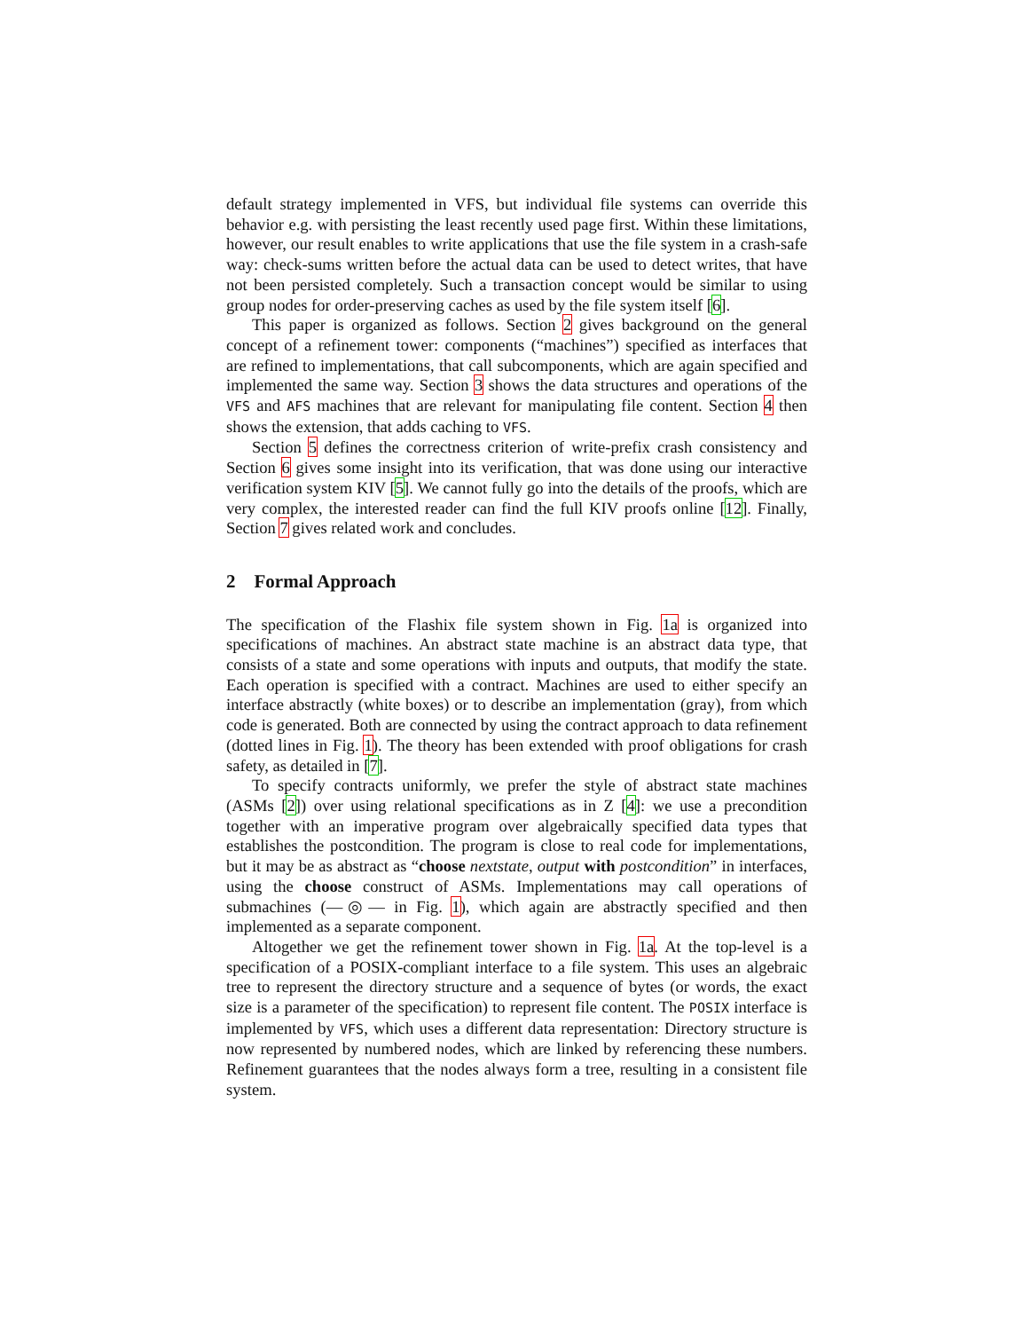default strategy implemented in VFS, but individual file systems can override this behavior e.g. with persisting the least recently used page first. Within these limitations, however, our result enables to write applications that use the file system in a crash-safe way: check-sums written before the actual data can be used to detect writes, that have not been persisted completely. Such a transaction concept would be similar to using group nodes for order-preserving caches as used by the file system itself [6].
This paper is organized as follows. Section 2 gives background on the general concept of a refinement tower: components (“machines”) specified as interfaces that are refined to implementations, that call subcomponents, which are again specified and implemented the same way. Section 3 shows the data structures and operations of the VFS and AFS machines that are relevant for manipulating file content. Section 4 then shows the extension, that adds caching to VFS.
Section 5 defines the correctness criterion of write-prefix crash consistency and Section 6 gives some insight into its verification, that was done using our interactive verification system KIV [5]. We cannot fully go into the details of the proofs, which are very complex, the interested reader can find the full KIV proofs online [12]. Finally, Section 7 gives related work and concludes.
2 Formal Approach
The specification of the Flashix file system shown in Fig. 1a is organized into specifications of machines. An abstract state machine is an abstract data type, that consists of a state and some operations with inputs and outputs, that modify the state. Each operation is specified with a contract. Machines are used to either specify an interface abstractly (white boxes) or to describe an implementation (gray), from which code is generated. Both are connected by using the contract approach to data refinement (dotted lines in Fig. 1). The theory has been extended with proof obligations for crash safety, as detailed in [7].
To specify contracts uniformly, we prefer the style of abstract state machines (ASMs [2]) over using relational specifications as in Z [4]: we use a precondition together with an imperative program over algebraically specified data types that establishes the postcondition. The program is close to real code for implementations, but it may be as abstract as “choose nextstate, output with postcondition” in interfaces, using the choose construct of ASMs. Implementations may call operations of submachines (—◎— in Fig. 1), which again are abstractly specified and then implemented as a separate component.
Altogether we get the refinement tower shown in Fig. 1a. At the top-level is a specification of a POSIX-compliant interface to a file system. This uses an algebraic tree to represent the directory structure and a sequence of bytes (or words, the exact size is a parameter of the specification) to represent file content. The POSIX interface is implemented by VFS, which uses a different data representation: Directory structure is now represented by numbered nodes, which are linked by referencing these numbers. Refinement guarantees that the nodes always form a tree, resulting in a consistent file system.